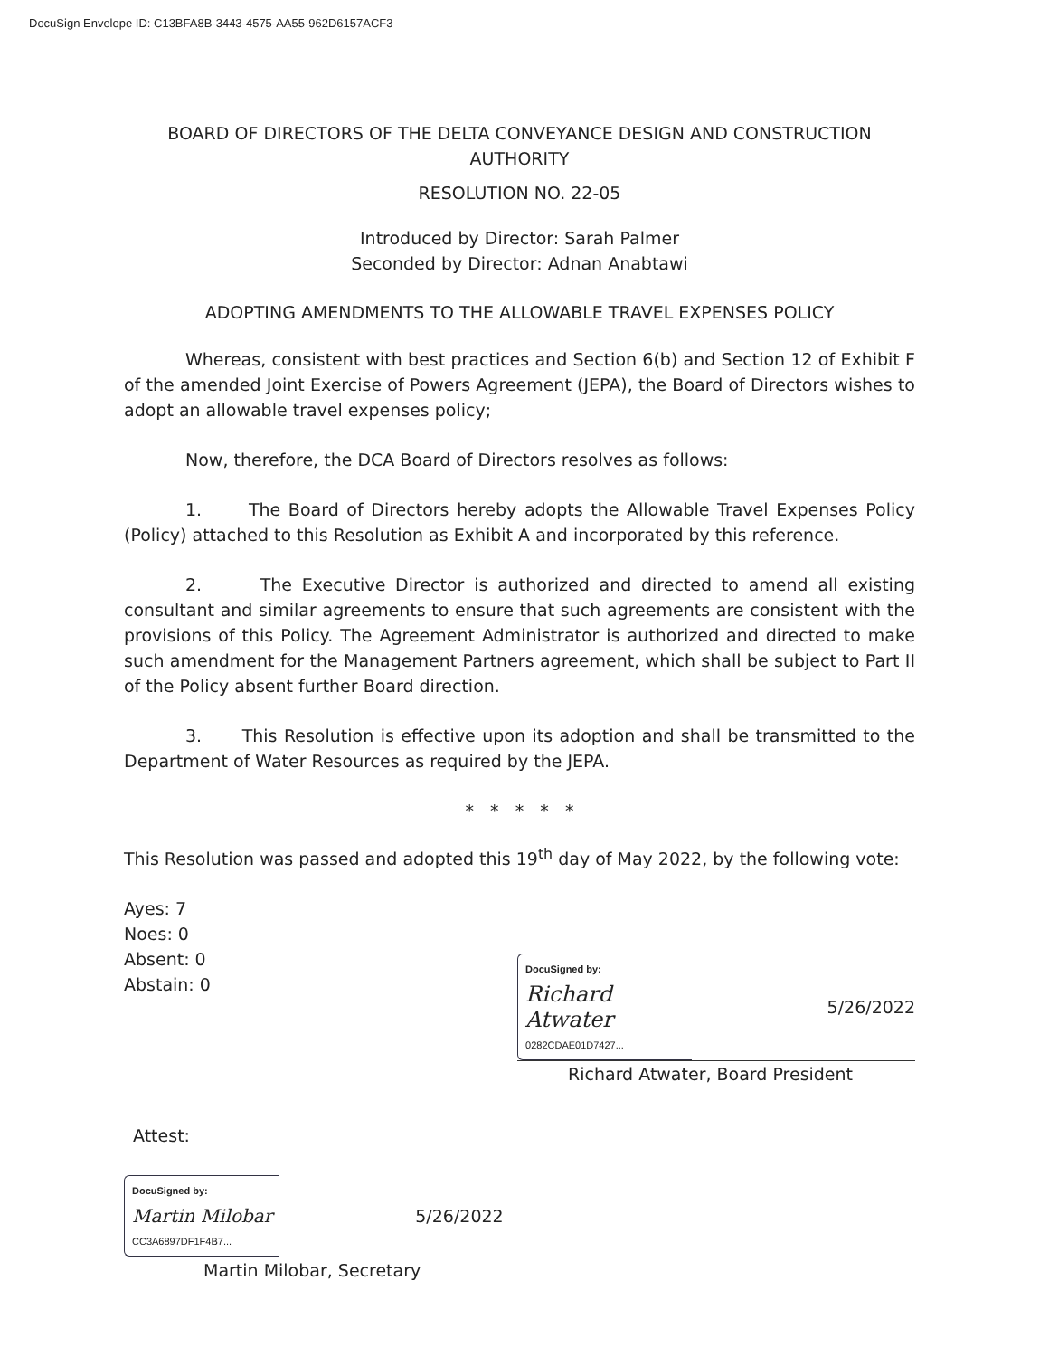DocuSign Envelope ID: C13BFA8B-3443-4575-AA55-962D6157ACF3
BOARD OF DIRECTORS OF THE DELTA CONVEYANCE DESIGN AND CONSTRUCTION AUTHORITY
RESOLUTION NO. 22-05
Introduced by Director: Sarah Palmer
Seconded by Director: Adnan Anabtawi
ADOPTING AMENDMENTS TO THE ALLOWABLE TRAVEL EXPENSES POLICY
Whereas, consistent with best practices and Section 6(b) and Section 12 of Exhibit F of the amended Joint Exercise of Powers Agreement (JEPA), the Board of Directors wishes to adopt an allowable travel expenses policy;
Now, therefore, the DCA Board of Directors resolves as follows:
1. The Board of Directors hereby adopts the Allowable Travel Expenses Policy (Policy) attached to this Resolution as Exhibit A and incorporated by this reference.
2. The Executive Director is authorized and directed to amend all existing consultant and similar agreements to ensure that such agreements are consistent with the provisions of this Policy. The Agreement Administrator is authorized and directed to make such amendment for the Management Partners agreement, which shall be subject to Part II of the Policy absent further Board direction.
3. This Resolution is effective upon its adoption and shall be transmitted to the Department of Water Resources as required by the JEPA.
* * * * *
This Resolution was passed and adopted this 19<sup>th</sup> day of May 2022, by the following vote:
Ayes: 7
Noes: 0
Absent: 0
Abstain: 0
DocuSigned by:
Richard Atwater
0282CDAE01D7427...
5/26/2022
Richard Atwater, Board President
Attest:
DocuSigned by:
Martin Milobar
CC3A6897DF1F4B7...
5/26/2022
Martin Milobar, Secretary